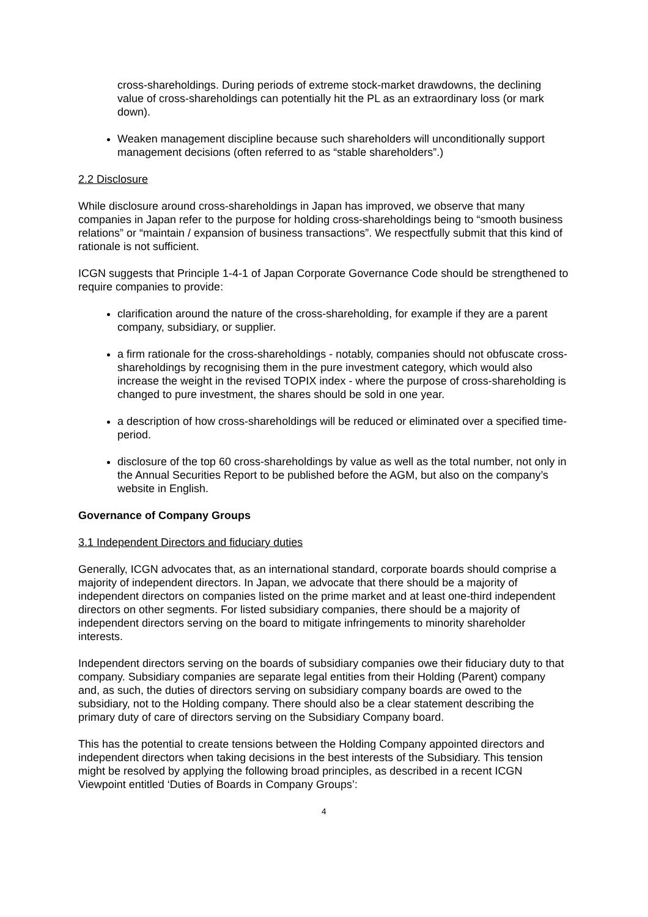cross-shareholdings. During periods of extreme stock-market drawdowns, the declining value of cross-shareholdings can potentially hit the PL as an extraordinary loss (or mark down).
Weaken management discipline because such shareholders will unconditionally support management decisions (often referred to as “stable shareholders”.)
2.2 Disclosure
While disclosure around cross-shareholdings in Japan has improved, we observe that many companies in Japan refer to the purpose for holding cross-shareholdings being to “smooth business relations” or “maintain / expansion of business transactions”. We respectfully submit that this kind of rationale is not sufficient.
ICGN suggests that Principle 1-4-1 of Japan Corporate Governance Code should be strengthened to require companies to provide:
clarification around the nature of the cross-shareholding, for example if they are a parent company, subsidiary, or supplier.
a firm rationale for the cross-shareholdings - notably, companies should not obfuscate cross-shareholdings by recognising them in the pure investment category, which would also increase the weight in the revised TOPIX index - where the purpose of cross-shareholding is changed to pure investment, the shares should be sold in one year.
a description of how cross-shareholdings will be reduced or eliminated over a specified time-period.
disclosure of the top 60 cross-shareholdings by value as well as the total number, not only in the Annual Securities Report to be published before the AGM, but also on the company’s website in English.
Governance of Company Groups
3.1 Independent Directors and fiduciary duties
Generally, ICGN advocates that, as an international standard, corporate boards should comprise a majority of independent directors. In Japan, we advocate that there should be a majority of independent directors on companies listed on the prime market and at least one-third independent directors on other segments. For listed subsidiary companies, there should be a majority of independent directors serving on the board to mitigate infringements to minority shareholder interests.
Independent directors serving on the boards of subsidiary companies owe their fiduciary duty to that company. Subsidiary companies are separate legal entities from their Holding (Parent) company and, as such, the duties of directors serving on subsidiary company boards are owed to the subsidiary, not to the Holding company. There should also be a clear statement describing the primary duty of care of directors serving on the Subsidiary Company board.
This has the potential to create tensions between the Holding Company appointed directors and independent directors when taking decisions in the best interests of the Subsidiary. This tension might be resolved by applying the following broad principles, as described in a recent ICGN Viewpoint entitled ‘Duties of Boards in Company Groups’:
4